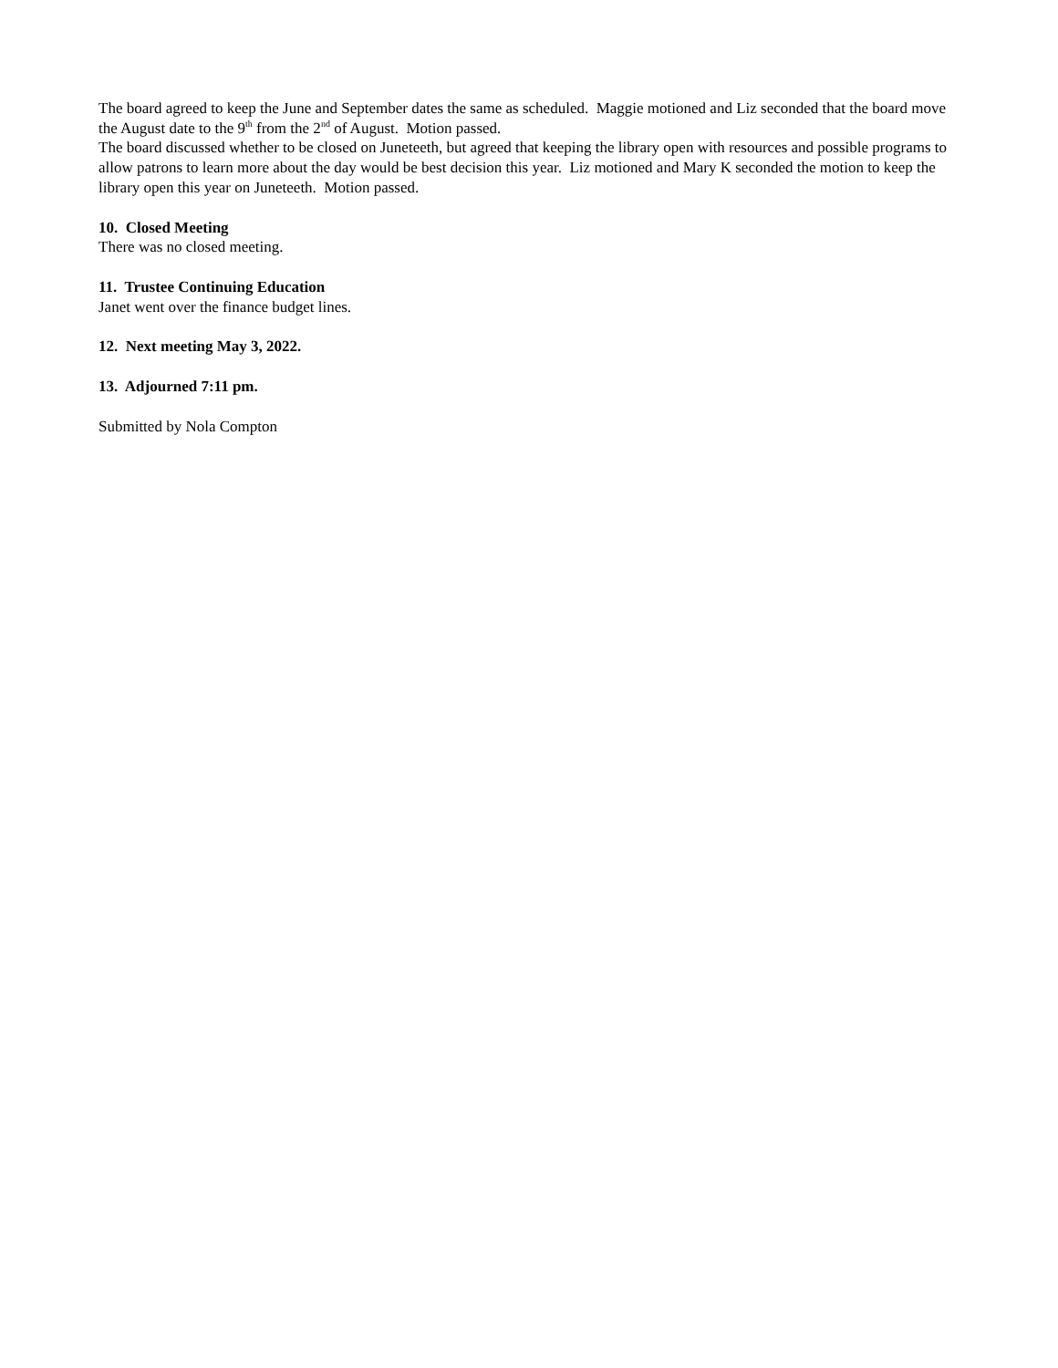The board agreed to keep the June and September dates the same as scheduled. Maggie motioned and Liz seconded that the board move the August date to the 9<sup>th</sup> from the 2<sup>nd</sup> of August. Motion passed.
The board discussed whether to be closed on Juneteeth, but agreed that keeping the library open with resources and possible programs to allow patrons to learn more about the day would be best decision this year. Liz motioned and Mary K seconded the motion to keep the library open this year on Juneteeth. Motion passed.
10. Closed Meeting
There was no closed meeting.
11. Trustee Continuing Education
Janet went over the finance budget lines.
12. Next meeting May 3, 2022.
13. Adjourned 7:11 pm.
Submitted by Nola Compton